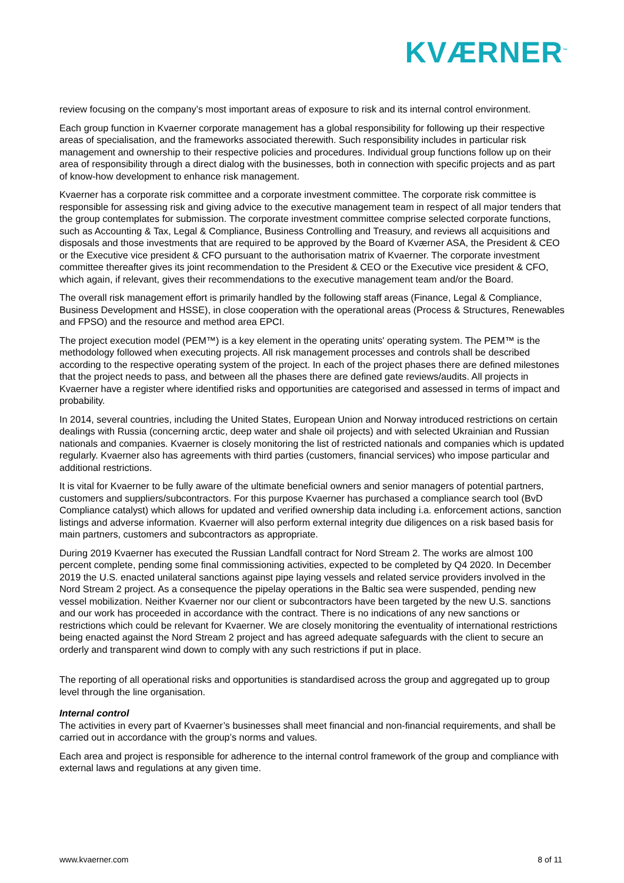KVÆRNER<sup>™</sup>
review focusing on the company’s most important areas of exposure to risk and its internal control environment.
Each group function in Kvaerner corporate management has a global responsibility for following up their respective areas of specialisation, and the frameworks associated therewith. Such responsibility includes in particular risk management and ownership to their respective policies and procedures. Individual group functions follow up on their area of responsibility through a direct dialog with the businesses, both in connection with specific projects and as part of know-how development to enhance risk management.
Kvaerner has a corporate risk committee and a corporate investment committee. The corporate risk committee is responsible for assessing risk and giving advice to the executive management team in respect of all major tenders that the group contemplates for submission. The corporate investment committee comprise selected corporate functions, such as Accounting & Tax, Legal & Compliance, Business Controlling and Treasury, and reviews all acquisitions and disposals and those investments that are required to be approved by the Board of Kværner ASA, the President & CEO or the Executive vice president & CFO pursuant to the authorisation matrix of Kvaerner. The corporate investment committee thereafter gives its joint recommendation to the President & CEO or the Executive vice president & CFO, which again, if relevant, gives their recommendations to the executive management team and/or the Board.
The overall risk management effort is primarily handled by the following staff areas (Finance, Legal & Compliance, Business Development and HSSE), in close cooperation with the operational areas (Process & Structures, Renewables and FPSO) and the resource and method area EPCI.
The project execution model (PEM™) is a key element in the operating units' operating system. The PEM™ is the methodology followed when executing projects. All risk management processes and controls shall be described according to the respective operating system of the project. In each of the project phases there are defined milestones that the project needs to pass, and between all the phases there are defined gate reviews/audits. All projects in Kvaerner have a register where identified risks and opportunities are categorised and assessed in terms of impact and probability.
In 2014, several countries, including the United States, European Union and Norway introduced restrictions on certain dealings with Russia (concerning arctic, deep water and shale oil projects) and with selected Ukrainian and Russian nationals and companies. Kvaerner is closely monitoring the list of restricted nationals and companies which is updated regularly. Kvaerner also has agreements with third parties (customers, financial services) who impose particular and additional restrictions.
It is vital for Kvaerner to be fully aware of the ultimate beneficial owners and senior managers of potential partners, customers and suppliers/subcontractors. For this purpose Kvaerner has purchased a compliance search tool (BvD Compliance catalyst) which allows for updated and verified ownership data including i.a. enforcement actions, sanction listings and adverse information. Kvaerner will also perform external integrity due diligences on a risk based basis for main partners, customers and subcontractors as appropriate.
During 2019 Kvaerner has executed the Russian Landfall contract for Nord Stream 2. The works are almost 100 percent complete, pending some final commissioning activities, expected to be completed by Q4 2020. In December 2019 the U.S. enacted unilateral sanctions against pipe laying vessels and related service providers involved in the Nord Stream 2 project. As a consequence the pipelay operations in the Baltic sea were suspended, pending new vessel mobilization. Neither Kvaerner nor our client or subcontractors have been targeted by the new U.S. sanctions and our work has proceeded in accordance with the contract. There is no indications of any new sanctions or restrictions which could be relevant for Kvaerner. We are closely monitoring the eventuality of international restrictions being enacted against the Nord Stream 2 project and has agreed adequate safeguards with the client to secure an orderly and transparent wind down to comply with any such restrictions if put in place.
The reporting of all operational risks and opportunities is standardised across the group and aggregated up to group level through the line organisation.
Internal control
The activities in every part of Kvaerner’s businesses shall meet financial and non-financial requirements, and shall be carried out in accordance with the group’s norms and values.
Each area and project is responsible for adherence to the internal control framework of the group and compliance with external laws and regulations at any given time.
www.kvaerner.com 8 of 11